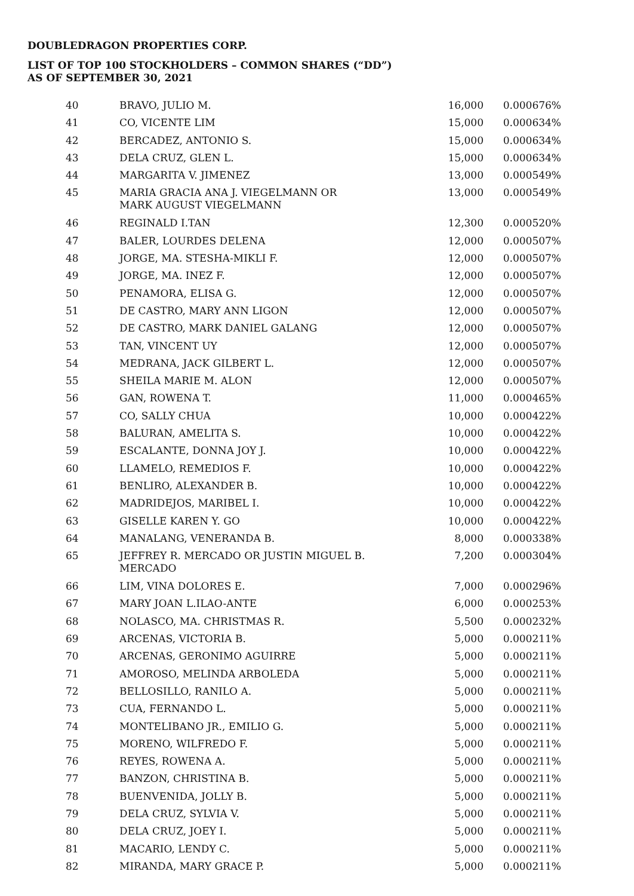DOUBLEDRAGON PROPERTIES CORP.
LIST OF TOP 100 STOCKHOLDERS – COMMON SHARES (“DD”)
AS OF SEPTEMBER 30, 2021
| 40 | BRAVO, JULIO M. | 16,000 | 0.000676% |
| 41 | CO, VICENTE LIM | 15,000 | 0.000634% |
| 42 | BERCADEZ, ANTONIO S. | 15,000 | 0.000634% |
| 43 | DELA CRUZ, GLEN L. | 15,000 | 0.000634% |
| 44 | MARGARITA V. JIMENEZ | 13,000 | 0.000549% |
| 45 | MARIA GRACIA ANA J. VIEGELMANN OR MARK AUGUST VIEGELMANN | 13,000 | 0.000549% |
| 46 | REGINALD I.TAN | 12,300 | 0.000520% |
| 47 | BALER, LOURDES DELENA | 12,000 | 0.000507% |
| 48 | JORGE, MA. STESHA-MIKLI F. | 12,000 | 0.000507% |
| 49 | JORGE, MA. INEZ F. | 12,000 | 0.000507% |
| 50 | PENAMORA, ELISA G. | 12,000 | 0.000507% |
| 51 | DE CASTRO, MARY ANN LIGON | 12,000 | 0.000507% |
| 52 | DE CASTRO, MARK DANIEL GALANG | 12,000 | 0.000507% |
| 53 | TAN, VINCENT UY | 12,000 | 0.000507% |
| 54 | MEDRANA, JACK GILBERT L. | 12,000 | 0.000507% |
| 55 | SHEILA MARIE M. ALON | 12,000 | 0.000507% |
| 56 | GAN, ROWENA T. | 11,000 | 0.000465% |
| 57 | CO, SALLY CHUA | 10,000 | 0.000422% |
| 58 | BALURAN, AMELITA S. | 10,000 | 0.000422% |
| 59 | ESCALANTE, DONNA JOY J. | 10,000 | 0.000422% |
| 60 | LLAMELO, REMEDIOS F. | 10,000 | 0.000422% |
| 61 | BENLIRO, ALEXANDER B. | 10,000 | 0.000422% |
| 62 | MADRIDEJOS, MARIBEL I. | 10,000 | 0.000422% |
| 63 | GISELLE KAREN Y. GO | 10,000 | 0.000422% |
| 64 | MANALANG, VENERANDA B. | 8,000 | 0.000338% |
| 65 | JEFFREY R. MERCADO OR JUSTIN MIGUEL B. MERCADO | 7,200 | 0.000304% |
| 66 | LIM, VINA DOLORES E. | 7,000 | 0.000296% |
| 67 | MARY JOAN L.ILAO-ANTE | 6,000 | 0.000253% |
| 68 | NOLASCO, MA. CHRISTMAS R. | 5,500 | 0.000232% |
| 69 | ARCENAS, VICTORIA B. | 5,000 | 0.000211% |
| 70 | ARCENAS, GERONIMO AGUIRRE | 5,000 | 0.000211% |
| 71 | AMOROSO, MELINDA ARBOLEDA | 5,000 | 0.000211% |
| 72 | BELLOSILLO, RANILO A. | 5,000 | 0.000211% |
| 73 | CUA, FERNANDO L. | 5,000 | 0.000211% |
| 74 | MONTELIBANO JR., EMILIO G. | 5,000 | 0.000211% |
| 75 | MORENO, WILFREDO F. | 5,000 | 0.000211% |
| 76 | REYES, ROWENA A. | 5,000 | 0.000211% |
| 77 | BANZON, CHRISTINA B. | 5,000 | 0.000211% |
| 78 | BUENVENIDA, JOLLY B. | 5,000 | 0.000211% |
| 79 | DELA CRUZ, SYLVIA V. | 5,000 | 0.000211% |
| 80 | DELA CRUZ, JOEY I. | 5,000 | 0.000211% |
| 81 | MACARIO, LENDY C. | 5,000 | 0.000211% |
| 82 | MIRANDA, MARY GRACE P. | 5,000 | 0.000211% |